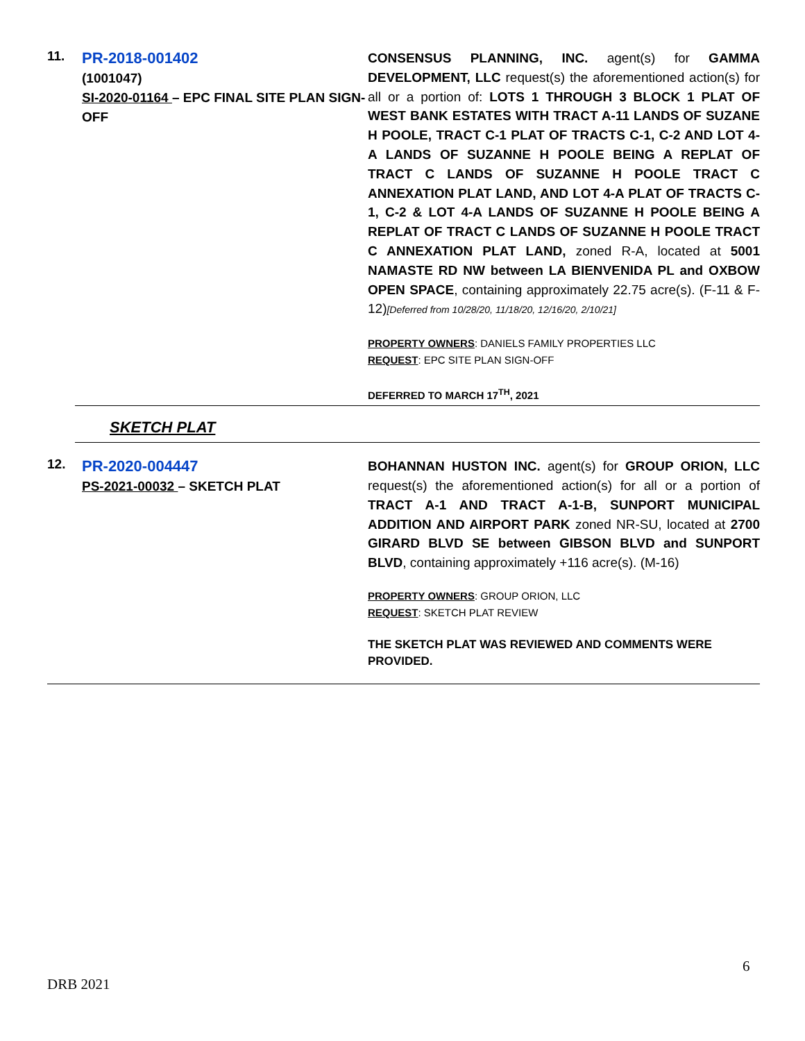| 11. | PR-2018-001402 (1001047) SI-2020-01164 – EPC FINAL SITE PLAN SIGN-OFF | CONSENSUS PLANNING, INC. agent(s) for GAMMA DEVELOPMENT, LLC request(s) the aforementioned action(s) for all or a portion of: LOTS 1 THROUGH 3 BLOCK 1 PLAT OF WEST BANK ESTATES WITH TRACT A-11 LANDS OF SUZANE H POOLE, TRACT C-1 PLAT OF TRACTS C-1, C-2 AND LOT 4-A LANDS OF SUZANNE H POOLE BEING A REPLAT OF TRACT C LANDS OF SUZANNE H POOLE TRACT C ANNEXATION PLAT LAND, AND LOT 4-A PLAT OF TRACTS C-1, C-2 & LOT 4-A LANDS OF SUZANNE H POOLE BEING A REPLAT OF TRACT C LANDS OF SUZANNE H POOLE TRACT C ANNEXATION PLAT LAND, zoned R-A, located at 5001 NAMASTE RD NW between LA BIENVENIDA PL and OXBOW OPEN SPACE , containing approximately 22.75 acre(s). (F-11 & F-12) [Deferred from 10/28/20, 11/18/20, 12/16/20, 2/10/21] PROPERTY OWNERS : DANIELS FAMILY PROPERTIES LLC REQUEST : EPC SITE PLAN SIGN-OFF DEFERRED TO MARCH 17<sup>TH</sup>, 2021 |
SKETCH PLAT
| 12. | PR-2020-004447 PS-2021-00032 – SKETCH PLAT | BOHANNAN HUSTON INC. agent(s) for GROUP ORION, LLC request(s) the aforementioned action(s) for all or a portion of TRACT A-1 AND TRACT A-1-B, SUNPORT MUNICIPAL ADDITION AND AIRPORT PARK zoned NR-SU, located at 2700 GIRARD BLVD SE between GIBSON BLVD and SUNPORT BLVD , containing approximately +116 acre(s). (M-16) PROPERTY OWNERS : GROUP ORION, LLC REQUEST : SKETCH PLAT REVIEW THE SKETCH PLAT WAS REVIEWED AND COMMENTS WERE PROVIDED. |
6
DRB 2021